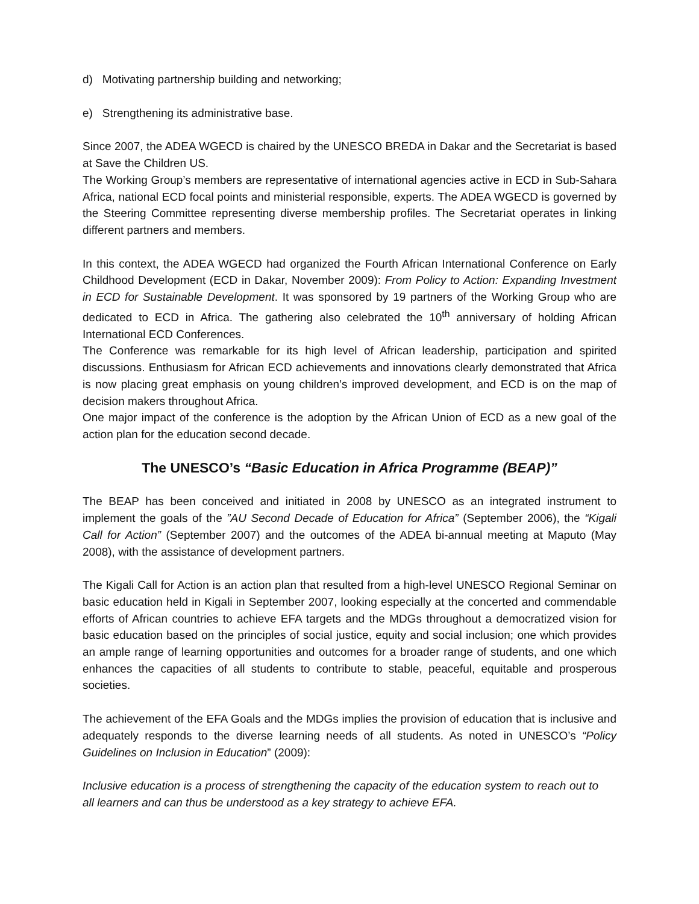d) Motivating partnership building and networking;
e) Strengthening its administrative base.
Since 2007, the ADEA WGECD is chaired by the UNESCO BREDA in Dakar and the Secretariat is based at Save the Children US.
The Working Group’s members are representative of international agencies active in ECD in Sub-Sahara Africa, national ECD focal points and ministerial responsible, experts. The ADEA WGECD is governed by the Steering Committee representing diverse membership profiles. The Secretariat operates in linking different partners and members.
In this context, the ADEA WGECD had organized the Fourth African International Conference on Early Childhood Development (ECD in Dakar, November 2009): From Policy to Action: Expanding Investment in ECD for Sustainable Development. It was sponsored by 19 partners of the Working Group who are dedicated to ECD in Africa. The gathering also celebrated the 10<sup>th</sup> anniversary of holding African International ECD Conferences.
The Conference was remarkable for its high level of African leadership, participation and spirited discussions. Enthusiasm for African ECD achievements and innovations clearly demonstrated that Africa is now placing great emphasis on young children’s improved development, and ECD is on the map of decision makers throughout Africa.
One major impact of the conference is the adoption by the African Union of ECD as a new goal of the action plan for the education second decade.
The UNESCO’s “Basic Education in Africa Programme (BEAP)”
The BEAP has been conceived and initiated in 2008 by UNESCO as an integrated instrument to implement the goals of the ”AU Second Decade of Education for Africa” (September 2006), the “Kigali Call for Action” (September 2007) and the outcomes of the ADEA bi-annual meeting at Maputo (May 2008), with the assistance of development partners.
The Kigali Call for Action is an action plan that resulted from a high-level UNESCO Regional Seminar on basic education held in Kigali in September 2007, looking especially at the concerted and commendable efforts of African countries to achieve EFA targets and the MDGs throughout a democratized vision for basic education based on the principles of social justice, equity and social inclusion; one which provides an ample range of learning opportunities and outcomes for a broader range of students, and one which enhances the capacities of all students to contribute to stable, peaceful, equitable and prosperous societies.
The achievement of the EFA Goals and the MDGs implies the provision of education that is inclusive and adequately responds to the diverse learning needs of all students. As noted in UNESCO’s “Policy Guidelines on Inclusion in Education” (2009):
Inclusive education is a process of strengthening the capacity of the education system to reach out to all learners and can thus be understood as a key strategy to achieve EFA.